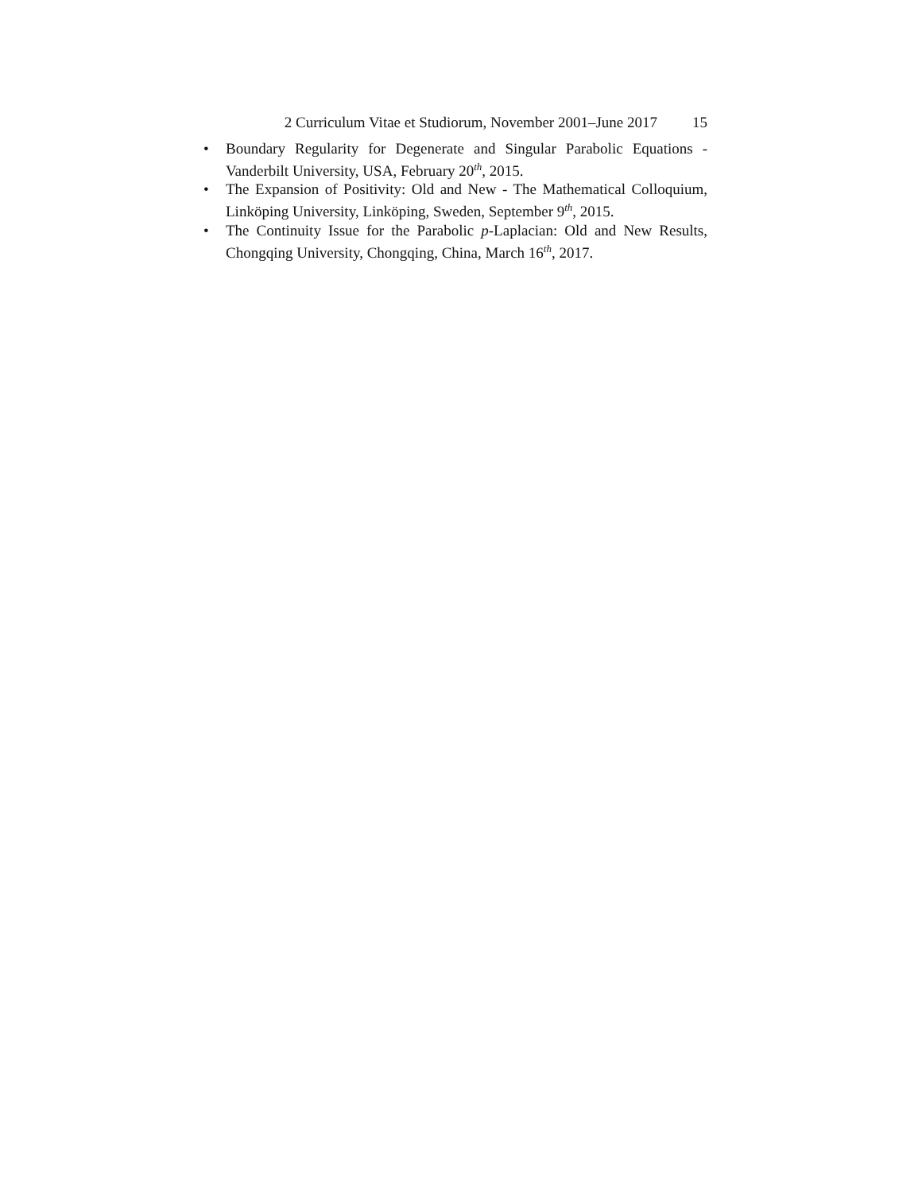2 Curriculum Vitae et Studiorum, November 2001–June 2017 15
• Boundary Regularity for Degenerate and Singular Parabolic Equations - Vanderbilt University, USA, February 20<sup>th</sup>, 2015.
• The Expansion of Positivity: Old and New - The Mathematical Colloquium, Linköping University, Linköping, Sweden, September 9<sup>th</sup>, 2015.
• The Continuity Issue for the Parabolic p-Laplacian: Old and New Results, Chongqing University, Chongqing, China, March 16<sup>th</sup>, 2017.